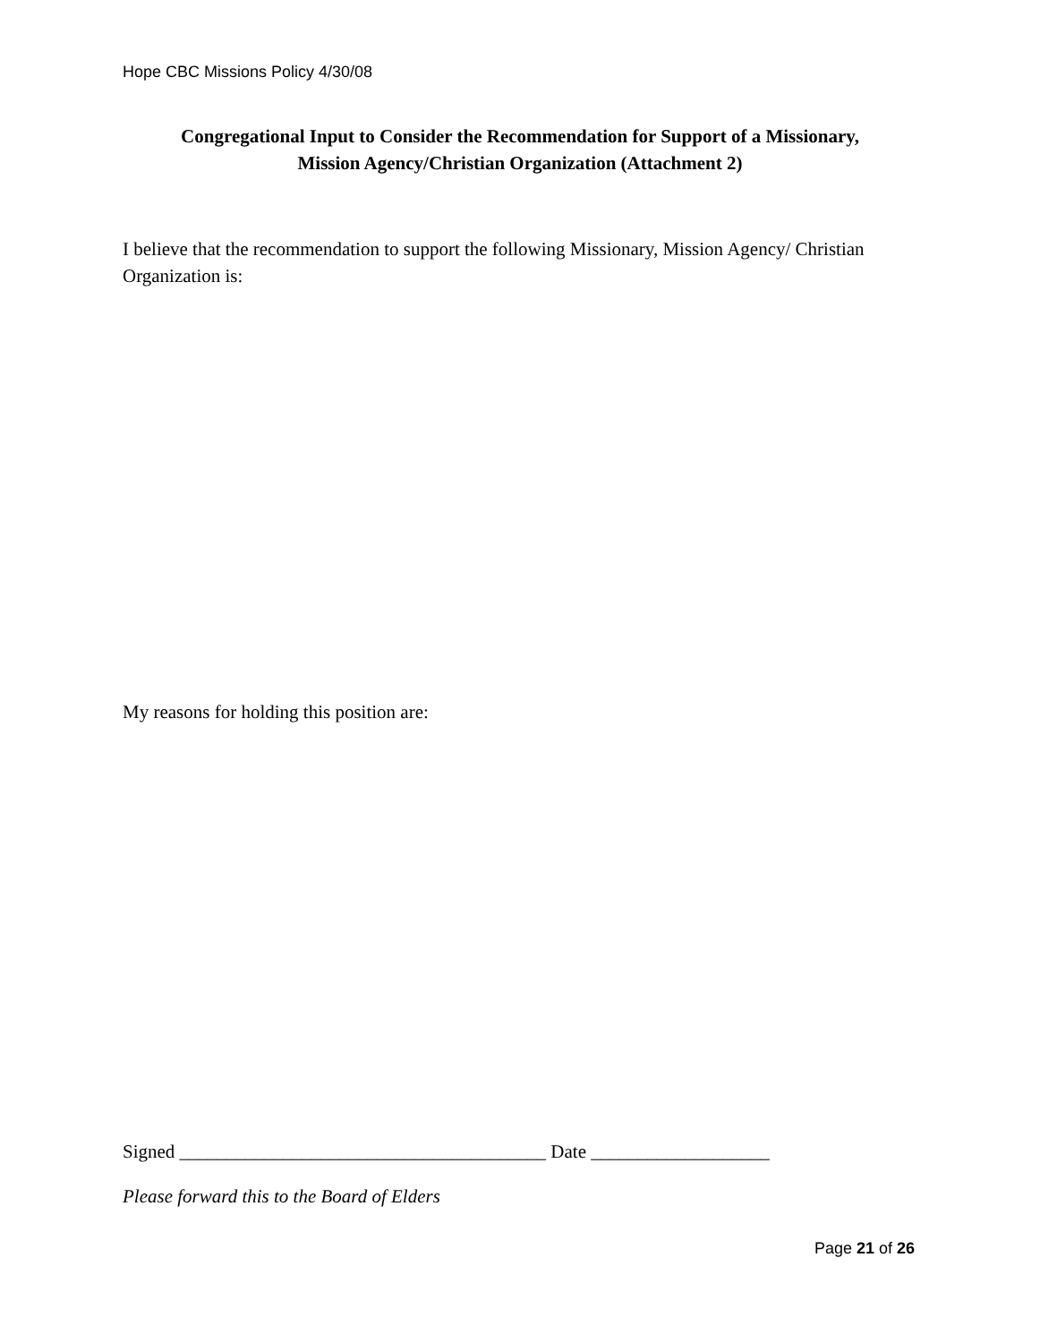Hope CBC Missions Policy 4/30/08
Congregational Input to Consider the Recommendation for Support of a Missionary,
Mission Agency/Christian Organization (Attachment 2)
I believe that the recommendation to support the following Missionary, Mission Agency/ Christian Organization is:
My reasons for holding this position are:
Signed _______________________________________ Date ___________________
Please forward this to the Board of Elders
Page 21 of 26